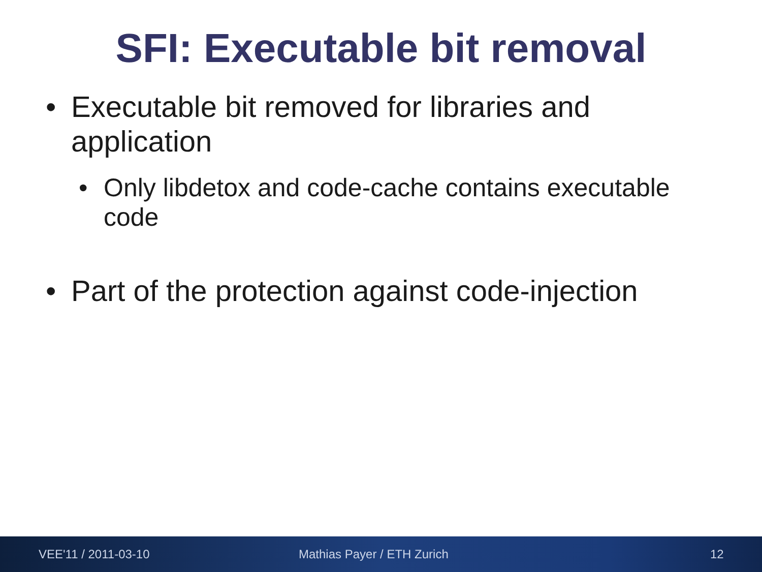SFI: Executable bit removal
• Executable bit removed for libraries and application
• Only libdetox and code-cache contains executable code
• Part of the protection against code-injection
VEE'11 / 2011-03-10 Mathias Payer / ETH Zurich 12